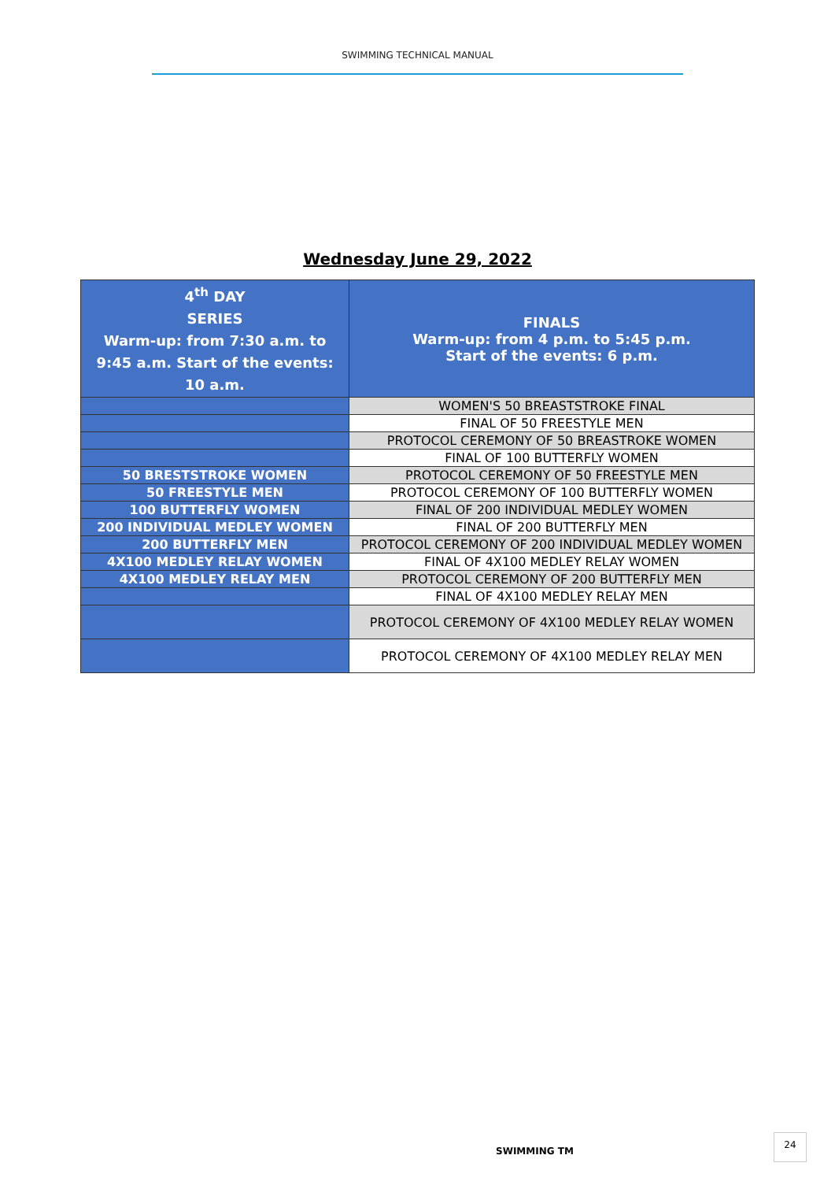SWIMMING TECHNICAL MANUAL
Wednesday June 29, 2022
| 4<sup>th</sup> DAY SERIES Warm-up: from 7:30 a.m. to 9:45 a.m. Start of the events: 10 a.m. | FINALS Warm-up: from 4 p.m. to 5:45 p.m. Start of the events: 6 p.m. |
| | WOMEN'S 50 BREASTSTROKE FINAL |
| | FINAL OF 50 FREESTYLE MEN |
| | PROTOCOL CEREMONY OF 50 BREASTROKE WOMEN |
| | FINAL OF 100 BUTTERFLY WOMEN |
| 50 BRESTSTROKE WOMEN | PROTOCOL CEREMONY OF 50 FREESTYLE MEN |
| 50 FREESTYLE MEN | PROTOCOL CEREMONY OF 100 BUTTERFLY WOMEN |
| 100 BUTTERFLY WOMEN | FINAL OF 200 INDIVIDUAL MEDLEY WOMEN |
| 200 INDIVIDUAL MEDLEY WOMEN | FINAL OF 200 BUTTERFLY MEN |
| 200 BUTTERFLY MEN | PROTOCOL CEREMONY OF 200 INDIVIDUAL MEDLEY WOMEN |
| 4X100 MEDLEY RELAY WOMEN | FINAL OF 4X100 MEDLEY RELAY WOMEN |
| 4X100 MEDLEY RELAY MEN | PROTOCOL CEREMONY OF 200 BUTTERFLY MEN |
| | FINAL OF 4X100 MEDLEY RELAY MEN |
| | PROTOCOL CEREMONY OF 4X100 MEDLEY RELAY WOMEN |
| | PROTOCOL CEREMONY OF 4X100 MEDLEY RELAY MEN |
SWIMMING TM
24